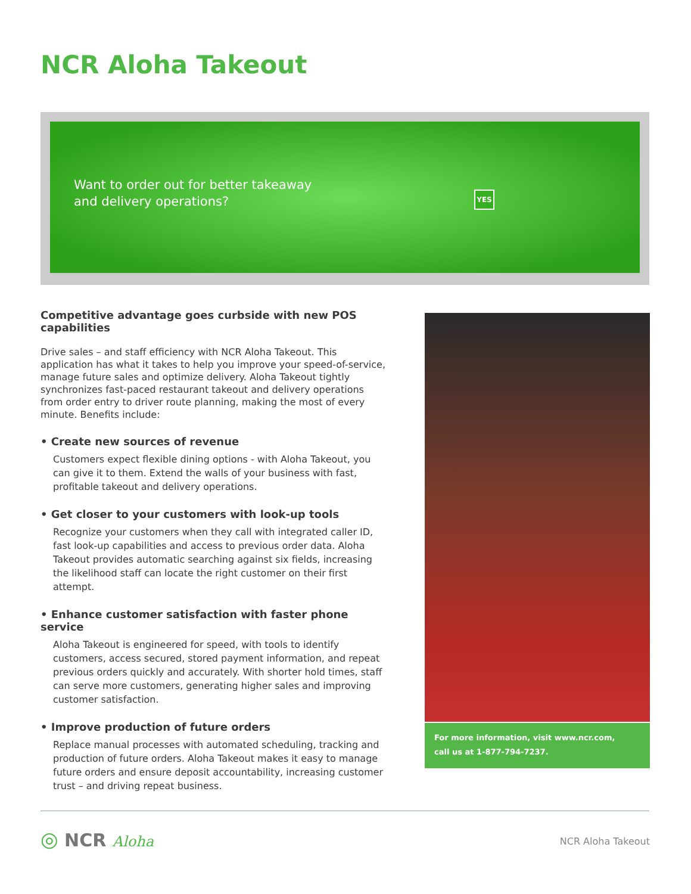NCR Aloha Takeout
Want to order out for better takeaway
and delivery operations?
YES
Competitive advantage goes curbside with new POS capabilities
Drive sales – and staff efficiency with NCR Aloha Takeout. This application has what it takes to help you improve your speed-of-service, manage future sales and optimize delivery. Aloha Takeout tightly synchronizes fast-paced restaurant takeout and delivery operations from order entry to driver route planning, making the most of every minute. Benefits include:
• Create new sources of revenue
Customers expect flexible dining options - with Aloha Takeout, you can give it to them. Extend the walls of your business with fast, profitable takeout and delivery operations.
• Get closer to your customers with look-up tools
Recognize your customers when they call with integrated caller ID, fast look-up capabilities and access to previous order data. Aloha Takeout provides automatic searching against six fields, increasing the likelihood staff can locate the right customer on their first attempt.
• Enhance customer satisfaction with faster phone service
Aloha Takeout is engineered for speed, with tools to identify customers, access secured, stored payment information, and repeat previous orders quickly and accurately. With shorter hold times, staff can serve more customers, generating higher sales and improving customer satisfaction.
• Improve production of future orders
Replace manual processes with automated scheduling, tracking and production of future orders. Aloha Takeout makes it easy to manage future orders and ensure deposit accountability, increasing customer trust – and driving repeat business.
For more information, visit www.ncr.com,
call us at 1-877-794-7237.
◎ NCR Aloha NCR Aloha Takeout